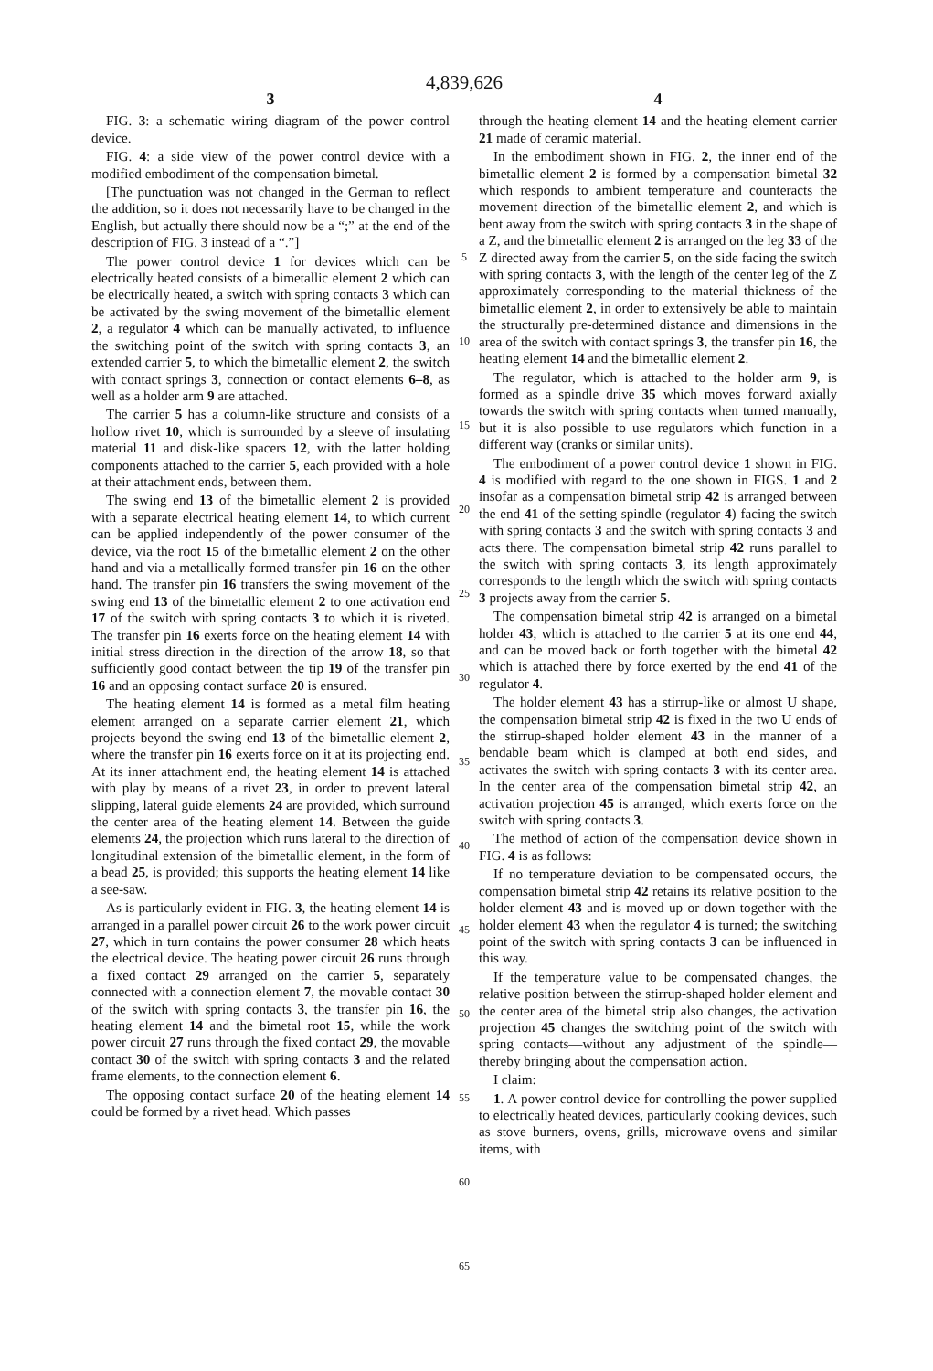4,839,626
3
FIG. 3: a schematic wiring diagram of the power control device.
FIG. 4: a side view of the power control device with a modified embodiment of the compensation bimetal.
[The punctuation was not changed in the German to reflect the addition, so it does not necessarily have to be changed in the English, but actually there should now be a “;” at the end of the description of FIG. 3 instead of a “.”]
The power control device 1 for devices which can be electrically heated consists of a bimetallic element 2 which can be electrically heated, a switch with spring contacts 3 which can be activated by the swing movement of the bimetallic element 2, a regulator 4 which can be manually activated, to influence the switching point of the switch with spring contacts 3, an extended carrier 5, to which the bimetallic element 2, the switch with contact springs 3, connection or contact elements 6–8, as well as a holder arm 9 are attached.
The carrier 5 has a column-like structure and consists of a hollow rivet 10, which is surrounded by a sleeve of insulating material 11 and disk-like spacers 12, with the latter holding components attached to the carrier 5, each provided with a hole at their attachment ends, between them.
The swing end 13 of the bimetallic element 2 is provided with a separate electrical heating element 14, to which current can be applied independently of the power consumer of the device, via the root 15 of the bimetallic element 2 on the other hand and via a metallically formed transfer pin 16 on the other hand. The transfer pin 16 transfers the swing movement of the swing end 13 of the bimetallic element 2 to one activation end 17 of the switch with spring contacts 3 to which it is riveted. The transfer pin 16 exerts force on the heating element 14 with initial stress direction in the direction of the arrow 18, so that sufficiently good contact between the tip 19 of the transfer pin 16 and an opposing contact surface 20 is ensured.
The heating element 14 is formed as a metal film heating element arranged on a separate carrier element 21, which projects beyond the swing end 13 of the bimetallic element 2, where the transfer pin 16 exerts force on it at its projecting end. At its inner attachment end, the heating element 14 is attached with play by means of a rivet 23, in order to prevent lateral slipping, lateral guide elements 24 are provided, which surround the center area of the heating element 14. Between the guide elements 24, the projection which runs lateral to the direction of longitudinal extension of the bimetallic element, in the form of a bead 25, is provided; this supports the heating element 14 like a see-saw.
As is particularly evident in FIG. 3, the heating element 14 is arranged in a parallel power circuit 26 to the work power circuit 27, which in turn contains the power consumer 28 which heats the electrical device. The heating power circuit 26 runs through a fixed contact 29 arranged on the carrier 5, separately connected with a connection element 7, the movable contact 30 of the switch with spring contacts 3, the transfer pin 16, the heating element 14 and the bimetal root 15, while the work power circuit 27 runs through the fixed contact 29, the movable contact 30 of the switch with spring contacts 3 and the related frame elements, to the connection element 6.
The opposing contact surface 20 of the heating element 14 could be formed by a rivet head. Which passes
5
10
15
20
25
30
35
40
45
50
55
60
65
4
through the heating element 14 and the heating element carrier 21 made of ceramic material.
In the embodiment shown in FIG. 2, the inner end of the bimetallic element 2 is formed by a compensation bimetal 32 which responds to ambient temperature and counteracts the movement direction of the bimetallic element 2, and which is bent away from the switch with spring contacts 3 in the shape of a Z, and the bimetallic element 2 is arranged on the leg 33 of the Z directed away from the carrier 5, on the side facing the switch with spring contacts 3, with the length of the center leg of the Z approximately corresponding to the material thickness of the bimetallic element 2, in order to extensively be able to maintain the structurally pre-determined distance and dimensions in the area of the switch with contact springs 3, the transfer pin 16, the heating element 14 and the bimetallic element 2.
The regulator, which is attached to the holder arm 9, is formed as a spindle drive 35 which moves forward axially towards the switch with spring contacts when turned manually, but it is also possible to use regulators which function in a different way (cranks or similar units).
The embodiment of a power control device 1 shown in FIG. 4 is modified with regard to the one shown in FIGS. 1 and 2 insofar as a compensation bimetal strip 42 is arranged between the end 41 of the setting spindle (regulator 4) facing the switch with spring contacts 3 and the switch with spring contacts 3 and acts there. The compensation bimetal strip 42 runs parallel to the switch with spring contacts 3, its length approximately corresponds to the length which the switch with spring contacts 3 projects away from the carrier 5.
The compensation bimetal strip 42 is arranged on a bimetal holder 43, which is attached to the carrier 5 at its one end 44, and can be moved back or forth together with the bimetal 42 which is attached there by force exerted by the end 41 of the regulator 4.
The holder element 43 has a stirrup-like or almost U shape, the compensation bimetal strip 42 is fixed in the two U ends of the stirrup-shaped holder element 43 in the manner of a bendable beam which is clamped at both end sides, and activates the switch with spring contacts 3 with its center area. In the center area of the compensation bimetal strip 42, an activation projection 45 is arranged, which exerts force on the switch with spring contacts 3.
The method of action of the compensation device shown in FIG. 4 is as follows:
If no temperature deviation to be compensated occurs, the compensation bimetal strip 42 retains its relative position to the holder element 43 and is moved up or down together with the holder element 43 when the regulator 4 is turned; the switching point of the switch with spring contacts 3 can be influenced in this way.
If the temperature value to be compensated changes, the relative position between the stirrup-shaped holder element and the center area of the bimetal strip also changes, the activation projection 45 changes the switching point of the switch with spring contacts—without any adjustment of the spindle—thereby bringing about the compensation action.
I claim:
1. A power control device for controlling the power supplied to electrically heated devices, particularly cooking devices, such as stove burners, ovens, grills, microwave ovens and similar items, with